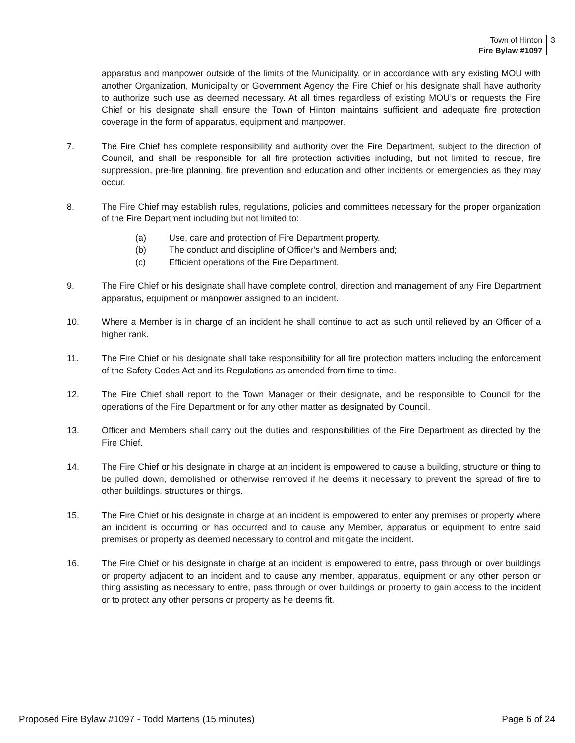Town of Hinton
Fire Bylaw #1097
3
apparatus and manpower outside of the limits of the Municipality, or in accordance with any existing MOU with another Organization, Municipality or Government Agency the Fire Chief or his designate shall have authority to authorize such use as deemed necessary. At all times regardless of existing MOU’s or requests the Fire Chief or his designate shall ensure the Town of Hinton maintains sufficient and adequate fire protection coverage in the form of apparatus, equipment and manpower.
7. The Fire Chief has complete responsibility and authority over the Fire Department, subject to the direction of Council, and shall be responsible for all fire protection activities including, but not limited to rescue, fire suppression, pre-fire planning, fire prevention and education and other incidents or emergencies as they may occur.
8. The Fire Chief may establish rules, regulations, policies and committees necessary for the proper organization of the Fire Department including but not limited to:
(a) Use, care and protection of Fire Department property.
(b) The conduct and discipline of Officer’s and Members and;
(c) Efficient operations of the Fire Department.
9. The Fire Chief or his designate shall have complete control, direction and management of any Fire Department apparatus, equipment or manpower assigned to an incident.
10. Where a Member is in charge of an incident he shall continue to act as such until relieved by an Officer of a higher rank.
11. The Fire Chief or his designate shall take responsibility for all fire protection matters including the enforcement of the Safety Codes Act and its Regulations as amended from time to time.
12. The Fire Chief shall report to the Town Manager or their designate, and be responsible to Council for the operations of the Fire Department or for any other matter as designated by Council.
13. Officer and Members shall carry out the duties and responsibilities of the Fire Department as directed by the Fire Chief.
14. The Fire Chief or his designate in charge at an incident is empowered to cause a building, structure or thing to be pulled down, demolished or otherwise removed if he deems it necessary to prevent the spread of fire to other buildings, structures or things.
15. The Fire Chief or his designate in charge at an incident is empowered to enter any premises or property where an incident is occurring or has occurred and to cause any Member, apparatus or equipment to entre said premises or property as deemed necessary to control and mitigate the incident.
16. The Fire Chief or his designate in charge at an incident is empowered to entre, pass through or over buildings or property adjacent to an incident and to cause any member, apparatus, equipment or any other person or thing assisting as necessary to entre, pass through or over buildings or property to gain access to the incident or to protect any other persons or property as he deems fit.
Proposed Fire Bylaw #1097 - Todd Martens (15 minutes) Page 6 of 24